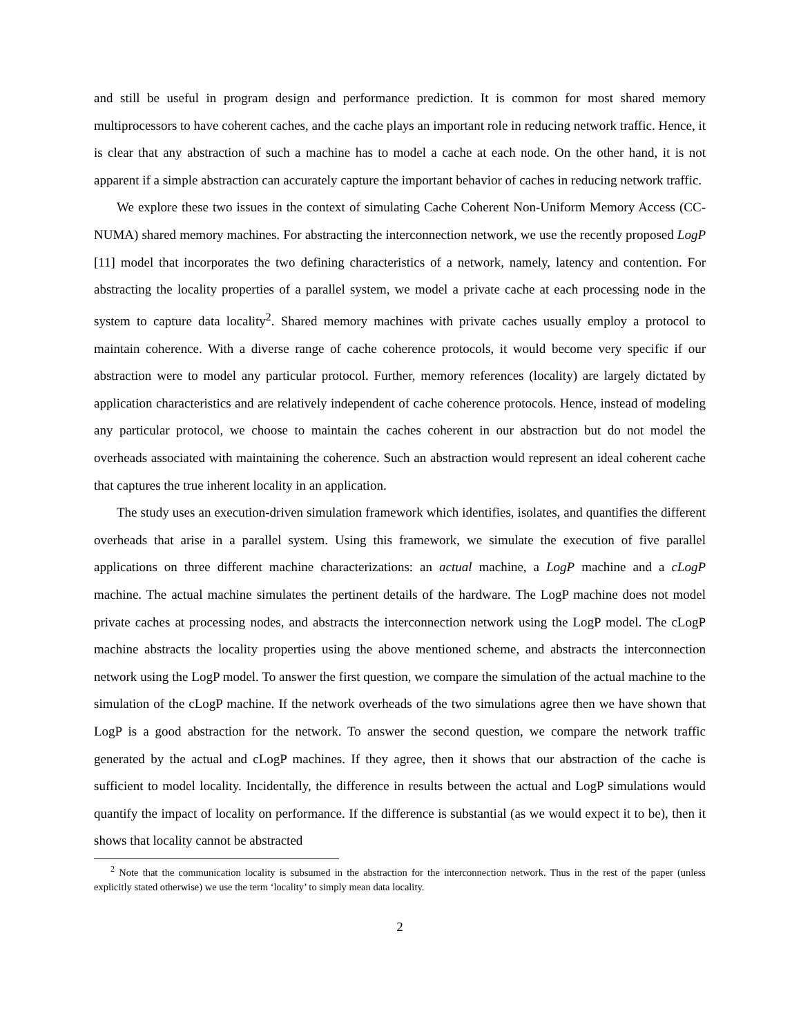and still be useful in program design and performance prediction. It is common for most shared memory multiprocessors to have coherent caches, and the cache plays an important role in reducing network traffic. Hence, it is clear that any abstraction of such a machine has to model a cache at each node. On the other hand, it is not apparent if a simple abstraction can accurately capture the important behavior of caches in reducing network traffic.
We explore these two issues in the context of simulating Cache Coherent Non-Uniform Memory Access (CC-NUMA) shared memory machines. For abstracting the interconnection network, we use the recently proposed LogP [11] model that incorporates the two defining characteristics of a network, namely, latency and contention. For abstracting the locality properties of a parallel system, we model a private cache at each processing node in the system to capture data locality<sup>2</sup>. Shared memory machines with private caches usually employ a protocol to maintain coherence. With a diverse range of cache coherence protocols, it would become very specific if our abstraction were to model any particular protocol. Further, memory references (locality) are largely dictated by application characteristics and are relatively independent of cache coherence protocols. Hence, instead of modeling any particular protocol, we choose to maintain the caches coherent in our abstraction but do not model the overheads associated with maintaining the coherence. Such an abstraction would represent an ideal coherent cache that captures the true inherent locality in an application.
The study uses an execution-driven simulation framework which identifies, isolates, and quantifies the different overheads that arise in a parallel system. Using this framework, we simulate the execution of five parallel applications on three different machine characterizations: an actual machine, a LogP machine and a cLogP machine. The actual machine simulates the pertinent details of the hardware. The LogP machine does not model private caches at processing nodes, and abstracts the interconnection network using the LogP model. The cLogP machine abstracts the locality properties using the above mentioned scheme, and abstracts the interconnection network using the LogP model. To answer the first question, we compare the simulation of the actual machine to the simulation of the cLogP machine. If the network overheads of the two simulations agree then we have shown that LogP is a good abstraction for the network. To answer the second question, we compare the network traffic generated by the actual and cLogP machines. If they agree, then it shows that our abstraction of the cache is sufficient to model locality. Incidentally, the difference in results between the actual and LogP simulations would quantify the impact of locality on performance. If the difference is substantial (as we would expect it to be), then it shows that locality cannot be abstracted
<sup>2</sup> Note that the communication locality is subsumed in the abstraction for the interconnection network. Thus in the rest of the paper (unless explicitly stated otherwise) we use the term ‘locality’ to simply mean data locality.
2